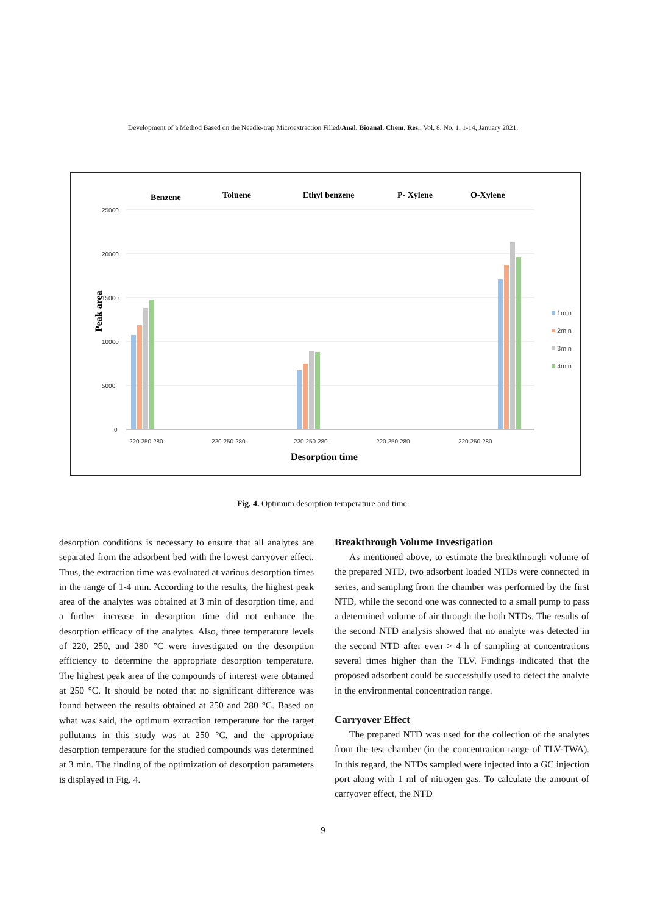Development of a Method Based on the Needle-trap Microextraction Filled/Anal. Bioanal. Chem. Res., Vol. 8, No. 1, 1-14, January 2021.
Benzene
Toluene
Ethyl benzene
P- Xylene
O-Xylene
Desorption time
Peak area
25000
20000
15000
10000
5000
0
220 250 280
220 250 280
220 250 280
220 250 280
220 250 280
1min
2min
3min
4min
Fig. 4. Optimum desorption temperature and time.
desorption conditions is necessary to ensure that all analytes are separated from the adsorbent bed with the lowest carryover effect. Thus, the extraction time was evaluated at various desorption times in the range of 1-4 min. According to the results, the highest peak area of the analytes was obtained at 3 min of desorption time, and a further increase in desorption time did not enhance the desorption efficacy of the analytes. Also, three temperature levels of 220, 250, and 280 °C were investigated on the desorption efficiency to determine the appropriate desorption temperature. The highest peak area of the compounds of interest were obtained at 250 °C. It should be noted that no significant difference was found between the results obtained at 250 and 280 °C. Based on what was said, the optimum extraction temperature for the target pollutants in this study was at 250 °C, and the appropriate desorption temperature for the studied compounds was determined at 3 min. The finding of the optimization of desorption parameters is displayed in Fig. 4.
Breakthrough Volume Investigation
As mentioned above, to estimate the breakthrough volume of the prepared NTD, two adsorbent loaded NTDs were connected in series, and sampling from the chamber was performed by the first NTD, while the second one was connected to a small pump to pass a determined volume of air through the both NTDs. The results of the second NTD analysis showed that no analyte was detected in the second NTD after even > 4 h of sampling at concentrations several times higher than the TLV. Findings indicated that the proposed adsorbent could be successfully used to detect the analyte in the environmental concentration range.
Carryover Effect
The prepared NTD was used for the collection of the analytes from the test chamber (in the concentration range of TLV-TWA). In this regard, the NTDs sampled were injected into a GC injection port along with 1 ml of nitrogen gas. To calculate the amount of carryover effect, the NTD
9